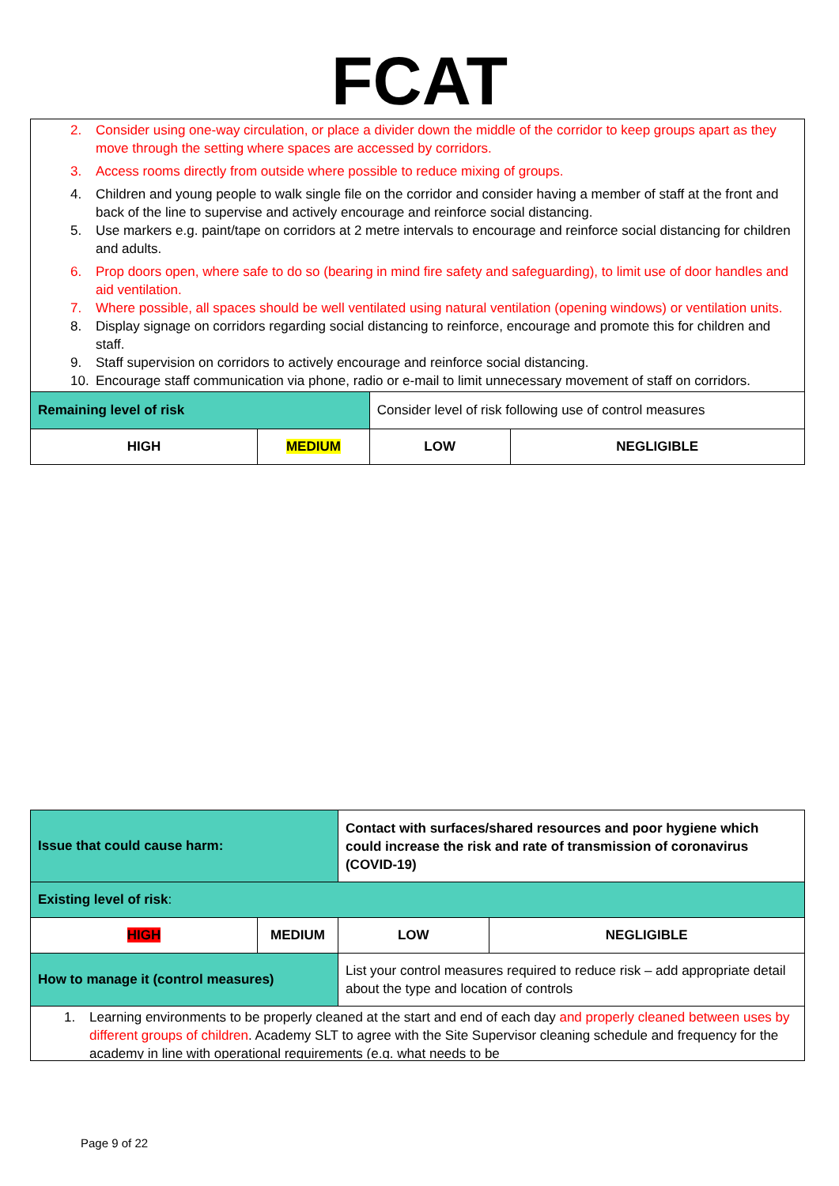FCAT
| 2. Consider using one-way circulation, or place a divider down the middle of the corridor to keep groups apart as they move through the setting where spaces are accessed by corridors. 3. Access rooms directly from outside where possible to reduce mixing of groups. 4. Children and young people to walk single file on the corridor and consider having a member of staff at the front and back of the line to supervise and actively encourage and reinforce social distancing. 5. Use markers e.g. paint/tape on corridors at 2 metre intervals to encourage and reinforce social distancing for children and adults. 6. Prop doors open, where safe to do so (bearing in mind fire safety and safeguarding), to limit use of door handles and aid ventilation. 7. Where possible, all spaces should be well ventilated using natural ventilation (opening windows) or ventilation units. 8. Display signage on corridors regarding social distancing to reinforce, encourage and promote this for children and staff. 9. Staff supervision on corridors to actively encourage and reinforce social distancing. 10. Encourage staff communication via phone, radio or e-mail to limit unnecessary movement of staff on corridors. | | | |
| Remaining level of risk | | Consider level of risk following use of control measures | |
| HIGH | MEDIUM | LOW | NEGLIGIBLE |
| Issue that could cause harm: | | Contact with surfaces/shared resources and poor hygiene which could increase the risk and rate of transmission of coronavirus (COVID-19) | |
| Existing level of risk : | | | |
| HIGH | MEDIUM | LOW | NEGLIGIBLE |
| How to manage it (control measures) | | List your control measures required to reduce risk – add appropriate detail about the type and location of controls | |
| 1. Learning environments to be properly cleaned at the start and end of each day and properly cleaned between uses by different groups of children . Academy SLT to agree with the Site Supervisor cleaning schedule and frequency for the academy in line with operational requirements (e.g. what needs to be | | | |
Page 9 of 22